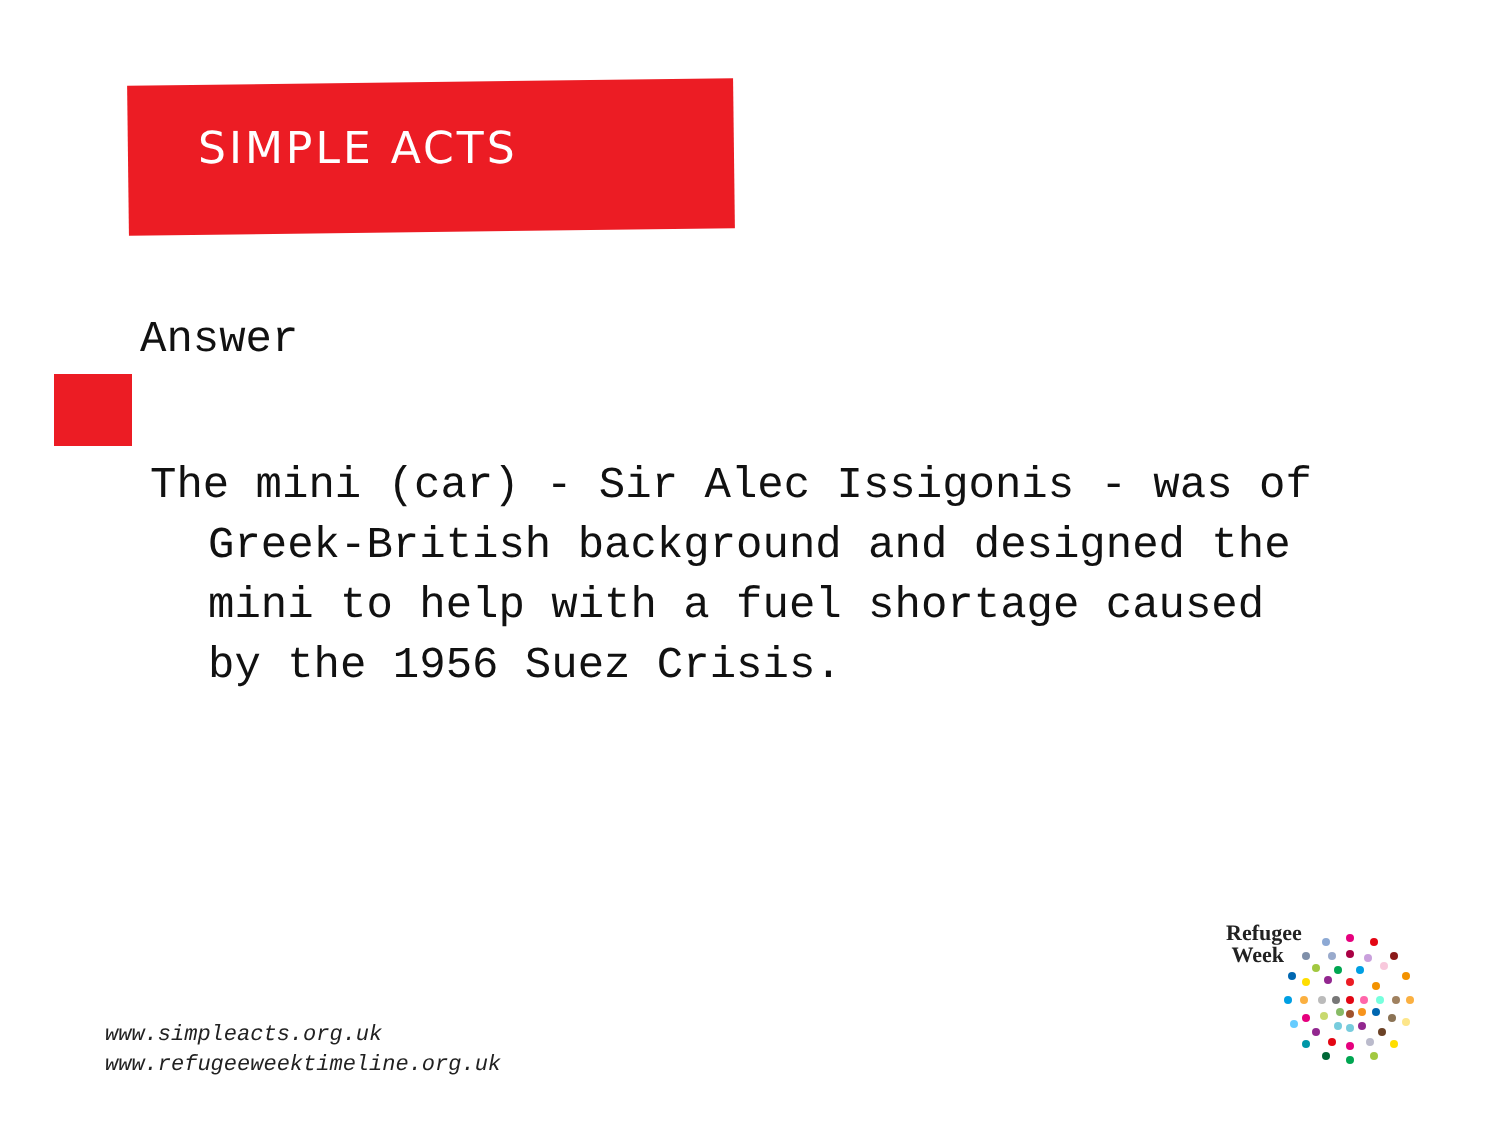SIMPLE ACTS
Answer
The mini (car) - Sir Alec Issigonis - was of Greek-British background and designed the mini to help with a fuel shortage caused by the 1956 Suez Crisis.
www.simpleacts.org.uk
www.refugeeweektimeline.org.uk
Refugee
Week